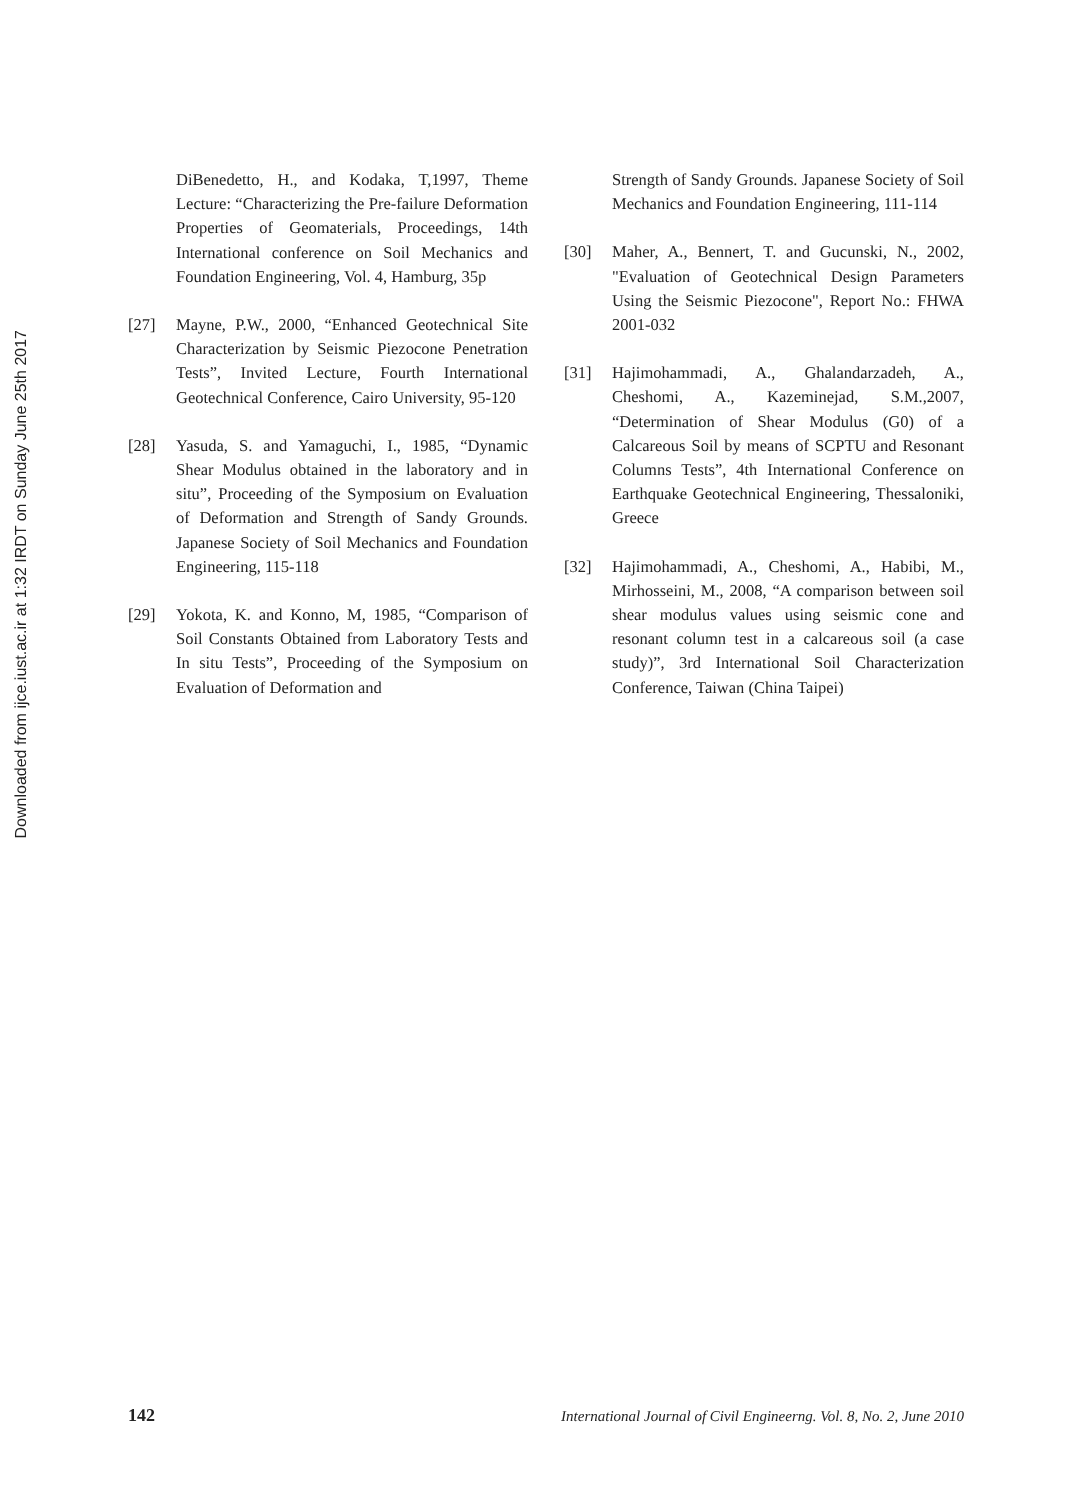Downloaded from ijce.iust.ac.ir at 1:32 IRDT on Sunday June 25th 2017
DiBenedetto, H., and Kodaka, T,1997, Theme Lecture: “Characterizing the Pre-failure Deformation Properties of Geomaterials, Proceedings, 14th International conference on Soil Mechanics and Foundation Engineering, Vol. 4, Hamburg, 35p
[27] Mayne, P.W., 2000, “Enhanced Geotechnical Site Characterization by Seismic Piezocone Penetration Tests”, Invited Lecture, Fourth International Geotechnical Conference, Cairo University, 95-120
[28] Yasuda, S. and Yamaguchi, I., 1985, “Dynamic Shear Modulus obtained in the laboratory and in situ”, Proceeding of the Symposium on Evaluation of Deformation and Strength of Sandy Grounds. Japanese Society of Soil Mechanics and Foundation Engineering, 115-118
[29] Yokota, K. and Konno, M, 1985, “Comparison of Soil Constants Obtained from Laboratory Tests and In situ Tests”, Proceeding of the Symposium on Evaluation of Deformation and
Strength of Sandy Grounds. Japanese Society of Soil Mechanics and Foundation Engineering, 111-114
[30] Maher, A., Bennert, T. and Gucunski, N., 2002, "Evaluation of Geotechnical Design Parameters Using the Seismic Piezocone", Report No.: FHWA 2001-032
[31] Hajimohammadi, A., Ghalandarzadeh, A., Cheshomi, A., Kazeminejad, S.M.,2007, “Determination of Shear Modulus (G0) of a Calcareous Soil by means of SCPTU and Resonant Columns Tests”, 4th International Conference on Earthquake Geotechnical Engineering, Thessaloniki, Greece
[32] Hajimohammadi, A., Cheshomi, A., Habibi, M., Mirhosseini, M., 2008, “A comparison between soil shear modulus values using seismic cone and resonant column test in a calcareous soil (a case study)”, 3rd International Soil Characterization Conference, Taiwan (China Taipei)
142 International Journal of Civil Engineerng. Vol. 8, No. 2, June 2010